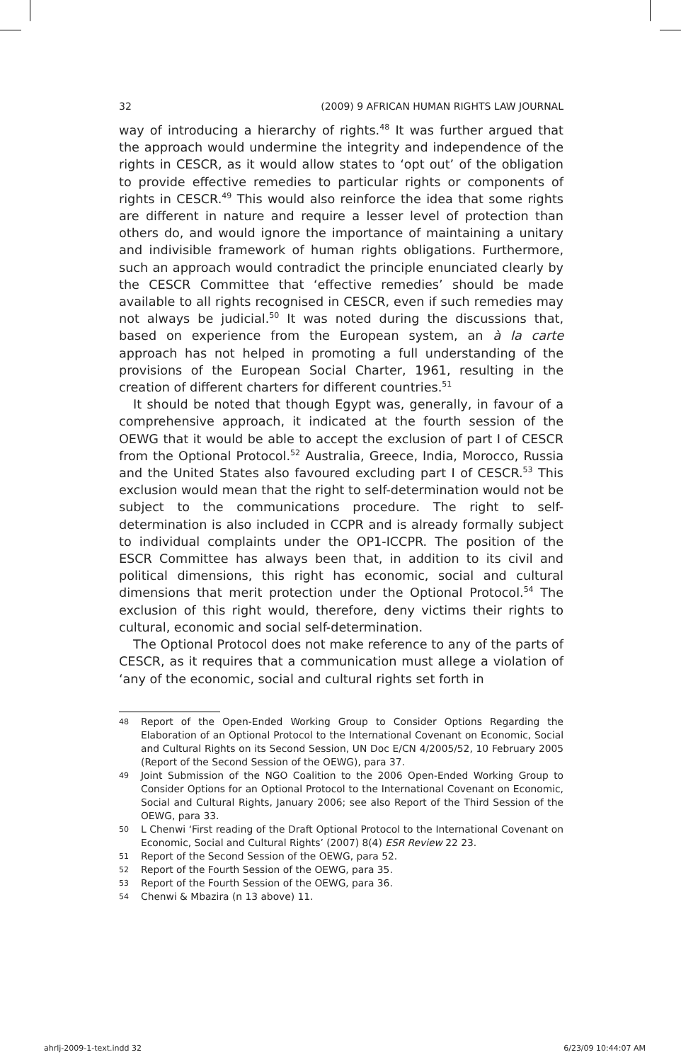32 (2009) 9 AFRICAN HUMAN RIGHTS LAW JOURNAL
way of introducing a hierarchy of rights.<sup>48</sup> It was further argued that the approach would undermine the integrity and independence of the rights in CESCR, as it would allow states to ‘opt out’ of the obligation to provide effective remedies to particular rights or components of rights in CESCR.<sup>49</sup> This would also reinforce the idea that some rights are different in nature and require a lesser level of protection than others do, and would ignore the importance of maintaining a unitary and indivisible framework of human rights obligations. Furthermore, such an approach would contradict the principle enunciated clearly by the CESCR Committee that ‘effective remedies’ should be made available to all rights recognised in CESCR, even if such remedies may not always be judicial.<sup>50</sup> It was noted during the discussions that, based on experience from the European system, an à la carte approach has not helped in promoting a full understanding of the provisions of the European Social Charter, 1961, resulting in the creation of different charters for different countries.<sup>51</sup>
It should be noted that though Egypt was, generally, in favour of a comprehensive approach, it indicated at the fourth session of the OEWG that it would be able to accept the exclusion of part I of CESCR from the Optional Protocol.<sup>52</sup> Australia, Greece, India, Morocco, Russia and the United States also favoured excluding part I of CESCR.<sup>53</sup> This exclusion would mean that the right to self-determination would not be subject to the communications procedure. The right to self-determination is also included in CCPR and is already formally subject to individual complaints under the OP1-ICCPR. The position of the ESCR Committee has always been that, in addition to its civil and political dimensions, this right has economic, social and cultural dimensions that merit protection under the Optional Protocol.<sup>54</sup> The exclusion of this right would, therefore, deny victims their rights to cultural, economic and social self-determination.
The Optional Protocol does not make reference to any of the parts of CESCR, as it requires that a communication must allege a violation of ‘any of the economic, social and cultural rights set forth in
48 Report of the Open-Ended Working Group to Consider Options Regarding the Elaboration of an Optional Protocol to the International Covenant on Economic, Social and Cultural Rights on its Second Session, UN Doc E/CN 4/2005/52, 10 February 2005 (Report of the Second Session of the OEWG), para 37.
49 Joint Submission of the NGO Coalition to the 2006 Open-Ended Working Group to Consider Options for an Optional Protocol to the International Covenant on Economic, Social and Cultural Rights, January 2006; see also Report of the Third Session of the OEWG, para 33.
50 L Chenwi ‘First reading of the Draft Optional Protocol to the International Covenant on Economic, Social and Cultural Rights’ (2007) 8(4) ESR Review 22 23.
51 Report of the Second Session of the OEWG, para 52.
52 Report of the Fourth Session of the OEWG, para 35.
53 Report of the Fourth Session of the OEWG, para 36.
54 Chenwi & Mbazira (n 13 above) 11.
ahrlj-2009-1-text.indd 32 6/23/09 10:44:07 AM